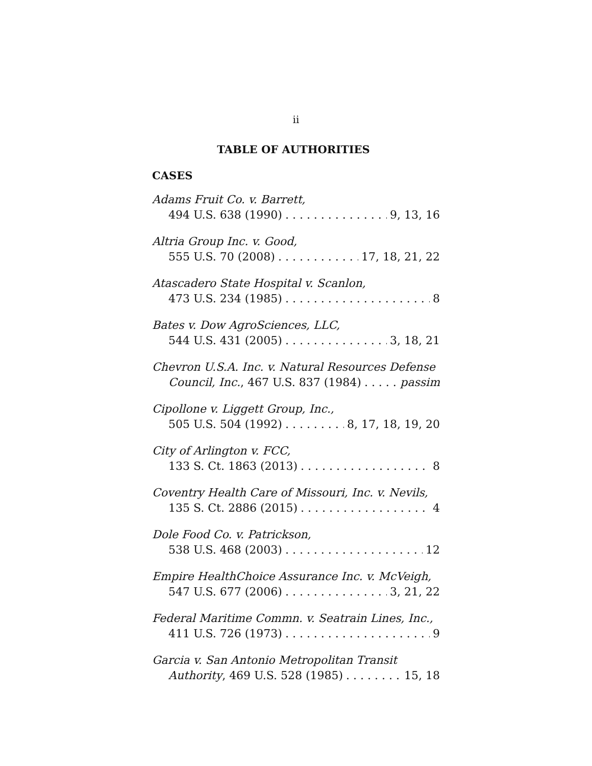ii
TABLE OF AUTHORITIES
CASES
Adams Fruit Co. v. Barrett,
494 U.S. 638 (1990) 9, 13, 16
Altria Group Inc. v. Good,
555 U.S. 70 (2008) 17, 18, 21, 22
Atascadero State Hospital v. Scanlon,
473 U.S. 234 (1985) 8
Bates v. Dow AgroSciences, LLC,
544 U.S. 431 (2005) 3, 18, 21
Chevron U.S.A. Inc. v. Natural Resources Defense
Council, Inc., 467 U.S. 837 (1984) passim
Cipollone v. Liggett Group, Inc.,
505 U.S. 504 (1992) 8, 17, 18, 19, 20
City of Arlington v. FCC,
133 S. Ct. 1863 (2013) 8
Coventry Health Care of Missouri, Inc. v. Nevils,
135 S. Ct. 2886 (2015) 4
Dole Food Co. v. Patrickson,
538 U.S. 468 (2003) 12
Empire HealthChoice Assurance Inc. v. McVeigh,
547 U.S. 677 (2006) 3, 21, 22
Federal Maritime Commn. v. Seatrain Lines, Inc.,
411 U.S. 726 (1973) 9
Garcia v. San Antonio Metropolitan Transit
Authority, 469 U.S. 528 (1985) 15, 18